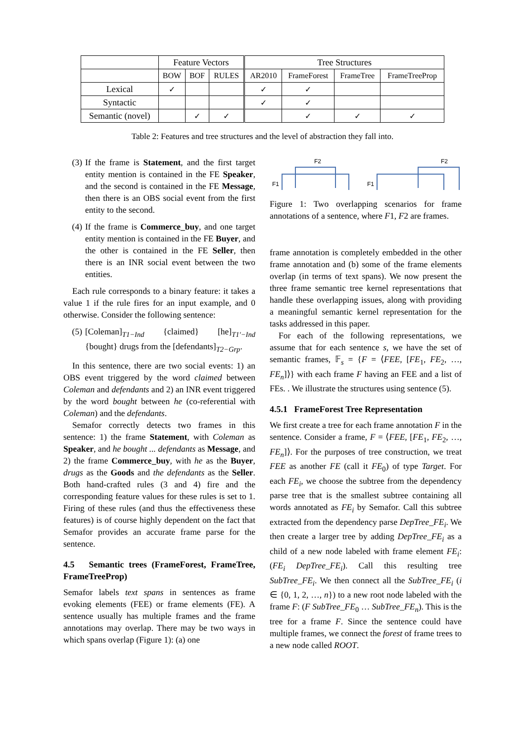| | Feature Vectors | | | Tree Structures | | | |
| --- | --- | --- | --- | --- | --- | --- | --- |
| | BOW | BOF | RULES | AR2010 | FrameForest | FrameTree | FrameTreeProp |
| Lexical | ✓ | | | ✓ | ✓ | | |
| Syntactic | | | | ✓ | ✓ | | |
| Semantic (novel) | | ✓ | ✓ | | ✓ | ✓ | ✓ |
Table 2: Features and tree structures and the level of abstraction they fall into.
(3) If the frame is Statement, and the first target entity mention is contained in the FE Speaker, and the second is contained in the FE Message, then there is an OBS social event from the first entity to the second.
(4) If the frame is Commerce_buy, and one target entity mention is contained in the FE Buyer, and the other is contained in the FE Seller, then there is an INR social event between the two entities.
Each rule corresponds to a binary feature: it takes a value 1 if the rule fires for an input example, and 0 otherwise. Consider the following sentence:
(5) [Coleman]<sub>T1−Ind</sub> {claimed} [he]<sub>T1′−Ind</sub> {bought} drugs from the [defendants]<sub>T2−Grp</sub>.
In this sentence, there are two social events: 1) an OBS event triggered by the word claimed between Coleman and defendants and 2) an INR event triggered by the word bought between he (co-referential with Coleman) and the defendants.
Semafor correctly detects two frames in this sentence: 1) the frame Statement, with Coleman as Speaker, and he bought ... defendants as Message, and 2) the frame Commerce_buy, with he as the Buyer, drugs as the Goods and the defendants as the Seller. Both hand-crafted rules (3 and 4) fire and the corresponding feature values for these rules is set to 1. Firing of these rules (and thus the effectiveness these features) is of course highly dependent on the fact that Semafor provides an accurate frame parse for the sentence.
4.5 Semantic trees (FrameForest, FrameTree, FrameTreeProp)
Semafor labels text spans in sentences as frame evoking elements (FEE) or frame elements (FE). A sentence usually has multiple frames and the frame annotations may overlap. There may be two ways in which spans overlap (Figure 1): (a) one
F2
F1
F2
F1
Figure 1: Two overlapping scenarios for frame annotations of a sentence, where F1, F2 are frames.
frame annotation is completely embedded in the other frame annotation and (b) some of the frame elements overlap (in terms of text spans). We now present the three frame semantic tree kernel representations that handle these overlapping issues, along with providing a meaningful semantic kernel representation for the tasks addressed in this paper.
For each of the following representations, we assume that for each sentence s, we have the set of semantic frames, 𝔽<sub>s</sub> = {F = ⟨FEE, [FE<sub>1</sub>, FE<sub>2</sub>, …, FE<sub>n</sub>]⟩} with each frame F having an FEE and a list of FEs. . We illustrate the structures using sentence (5).
4.5.1 FrameForest Tree Representation
We first create a tree for each frame annotation F in the sentence. Consider a frame, F = ⟨FEE, [FE<sub>1</sub>, FE<sub>2</sub>, …, FE<sub>n</sub>]⟩. For the purposes of tree construction, we treat FEE as another FE (call it FE<sub>0</sub>) of type Target. For each FE<sub>i</sub>, we choose the subtree from the dependency parse tree that is the smallest subtree containing all words annotated as FE<sub>i</sub> by Semafor. Call this subtree extracted from the dependency parse DepTree_FE<sub>i</sub>. We then create a larger tree by adding DepTree_FE<sub>i</sub> as a child of a new node labeled with frame element FE<sub>i</sub>: (FE<sub>i</sub> DepTree_FE<sub>i</sub>). Call this resulting tree SubTree_FE<sub>i</sub>. We then connect all the SubTree_FE<sub>i</sub> (i ∈ {0, 1, 2, …, n}) to a new root node labeled with the frame F: (F SubTree_FE<sub>0</sub> … SubTree_FE<sub>n</sub>). This is the tree for a frame F. Since the sentence could have multiple frames, we connect the forest of frame trees to a new node called ROOT.